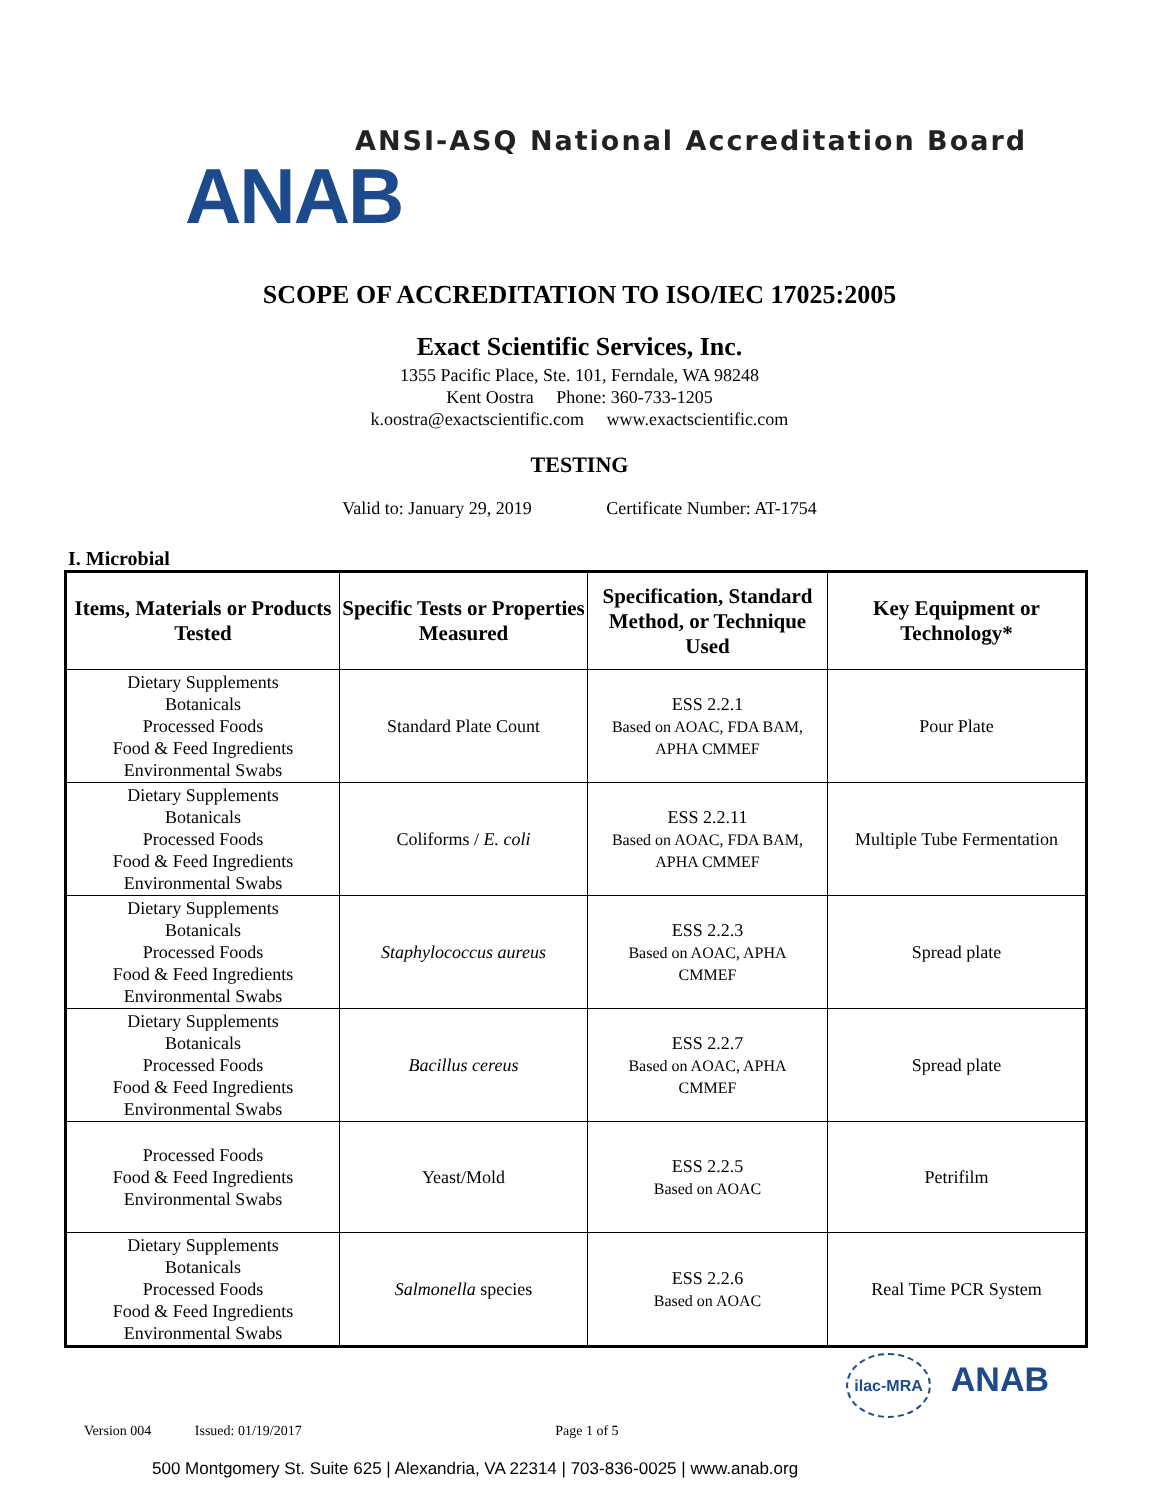ANSI-ASQ National Accreditation Board
ANAB
SCOPE OF ACCREDITATION TO ISO/IEC 17025:2005
Exact Scientific Services, Inc.
1355 Pacific Place, Ste. 101, Ferndale, WA 98248
Kent Oostra Phone: 360-733-1205
k.oostra@exactscientific.com www.exactscientific.com
TESTING
Valid to: January 29, 2019 Certificate Number: AT-1754
I. Microbial
| Items, Materials or Products Tested | Specific Tests or Properties Measured | Specification, Standard Method, or Technique Used | Key Equipment or Technology* |
| --- | --- | --- | --- |
| Dietary Supplements Botanicals Processed Foods Food & Feed Ingredients Environmental Swabs | Standard Plate Count | ESS 2.2.1 Based on AOAC, FDA BAM, APHA CMMEF | Pour Plate |
| Dietary Supplements Botanicals Processed Foods Food & Feed Ingredients Environmental Swabs | Coliforms / E. coli | ESS 2.2.11 Based on AOAC, FDA BAM, APHA CMMEF | Multiple Tube Fermentation |
| Dietary Supplements Botanicals Processed Foods Food & Feed Ingredients Environmental Swabs | Staphylococcus aureus | ESS 2.2.3 Based on AOAC, APHA CMMEF | Spread plate |
| Dietary Supplements Botanicals Processed Foods Food & Feed Ingredients Environmental Swabs | Bacillus cereus | ESS 2.2.7 Based on AOAC, APHA CMMEF | Spread plate |
| Processed Foods Food & Feed Ingredients Environmental Swabs | Yeast/Mold | ESS 2.2.5 Based on AOAC | Petrifilm |
| Dietary Supplements Botanicals Processed Foods Food & Feed Ingredients Environmental Swabs | Salmonella species | ESS 2.2.6 Based on AOAC | Real Time PCR System |
Version 004 Issued: 01/19/2017 Page 1 of 5
500 Montgomery St. Suite 625 | Alexandria, VA 22314 | 703-836-0025 | www.anab.org
ilac-MRA ANAB